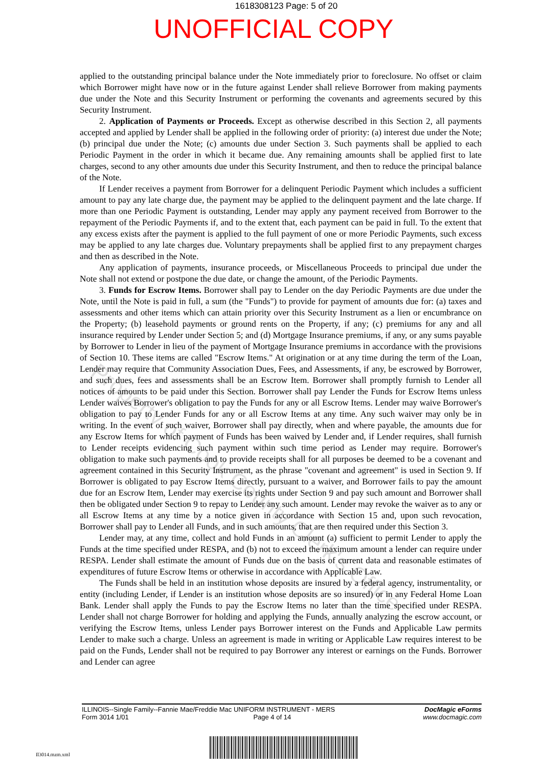1618308123 Page: 5 of 20
UNOFFICIAL COPY
applied to the outstanding principal balance under the Note immediately prior to foreclosure. No offset or claim which Borrower might have now or in the future against Lender shall relieve Borrower from making payments due under the Note and this Security Instrument or performing the covenants and agreements secured by this Security Instrument.
2. Application of Payments or Proceeds. Except as otherwise described in this Section 2, all payments accepted and applied by Lender shall be applied in the following order of priority: (a) interest due under the Note; (b) principal due under the Note; (c) amounts due under Section 3. Such payments shall be applied to each Periodic Payment in the order in which it became due. Any remaining amounts shall be applied first to late charges, second to any other amounts due under this Security Instrument, and then to reduce the principal balance of the Note.
If Lender receives a payment from Borrower for a delinquent Periodic Payment which includes a sufficient amount to pay any late charge due, the payment may be applied to the delinquent payment and the late charge. If more than one Periodic Payment is outstanding, Lender may apply any payment received from Borrower to the repayment of the Periodic Payments if, and to the extent that, each payment can be paid in full. To the extent that any excess exists after the payment is applied to the full payment of one or more Periodic Payments, such excess may be applied to any late charges due. Voluntary prepayments shall be applied first to any prepayment charges and then as described in the Note.
Any application of payments, insurance proceeds, or Miscellaneous Proceeds to principal due under the Note shall not extend or postpone the due date, or change the amount, of the Periodic Payments.
3. Funds for Escrow Items. Borrower shall pay to Lender on the day Periodic Payments are due under the Note, until the Note is paid in full, a sum (the "Funds") to provide for payment of amounts due for: (a) taxes and assessments and other items which can attain priority over this Security Instrument as a lien or encumbrance on the Property; (b) leasehold payments or ground rents on the Property, if any; (c) premiums for any and all insurance required by Lender under Section 5; and (d) Mortgage Insurance premiums, if any, or any sums payable by Borrower to Lender in lieu of the payment of Mortgage Insurance premiums in accordance with the provisions of Section 10. These items are called "Escrow Items." At origination or at any time during the term of the Loan, Lender may require that Community Association Dues, Fees, and Assessments, if any, be escrowed by Borrower, and such dues, fees and assessments shall be an Escrow Item. Borrower shall promptly furnish to Lender all notices of amounts to be paid under this Section. Borrower shall pay Lender the Funds for Escrow Items unless Lender waives Borrower's obligation to pay the Funds for any or all Escrow Items. Lender may waive Borrower's obligation to pay to Lender Funds for any or all Escrow Items at any time. Any such waiver may only be in writing. In the event of such waiver, Borrower shall pay directly, when and where payable, the amounts due for any Escrow Items for which payment of Funds has been waived by Lender and, if Lender requires, shall furnish to Lender receipts evidencing such payment within such time period as Lender may require. Borrower's obligation to make such payments and to provide receipts shall for all purposes be deemed to be a covenant and agreement contained in this Security Instrument, as the phrase "covenant and agreement" is used in Section 9. If Borrower is obligated to pay Escrow Items directly, pursuant to a waiver, and Borrower fails to pay the amount due for an Escrow Item, Lender may exercise its rights under Section 9 and pay such amount and Borrower shall then be obligated under Section 9 to repay to Lender any such amount. Lender may revoke the waiver as to any or all Escrow Items at any time by a notice given in accordance with Section 15 and, upon such revocation, Borrower shall pay to Lender all Funds, and in such amounts, that are then required under this Section 3.
Lender may, at any time, collect and hold Funds in an amount (a) sufficient to permit Lender to apply the Funds at the time specified under RESPA, and (b) not to exceed the maximum amount a lender can require under RESPA. Lender shall estimate the amount of Funds due on the basis of current data and reasonable estimates of expenditures of future Escrow Items or otherwise in accordance with Applicable Law.
The Funds shall be held in an institution whose deposits are insured by a federal agency, instrumentality, or entity (including Lender, if Lender is an institution whose deposits are so insured) or in any Federal Home Loan Bank. Lender shall apply the Funds to pay the Escrow Items no later than the time specified under RESPA. Lender shall not charge Borrower for holding and applying the Funds, annually analyzing the escrow account, or verifying the Escrow Items, unless Lender pays Borrower interest on the Funds and Applicable Law permits Lender to make such a charge. Unless an agreement is made in writing or Applicable Law requires interest to be paid on the Funds, Lender shall not be required to pay Borrower any interest or earnings on the Funds. Borrower and Lender can agree
Property of Cook County Clerk's Office
ILLINOIS--Single Family--Fannie Mae/Freddie Mac UNIFORM INSTRUMENT - MERS
Form 3014 1/01 Page 4 of 14
DocMagic eForms
www.docmagic.com
Il3014.mzm.xml